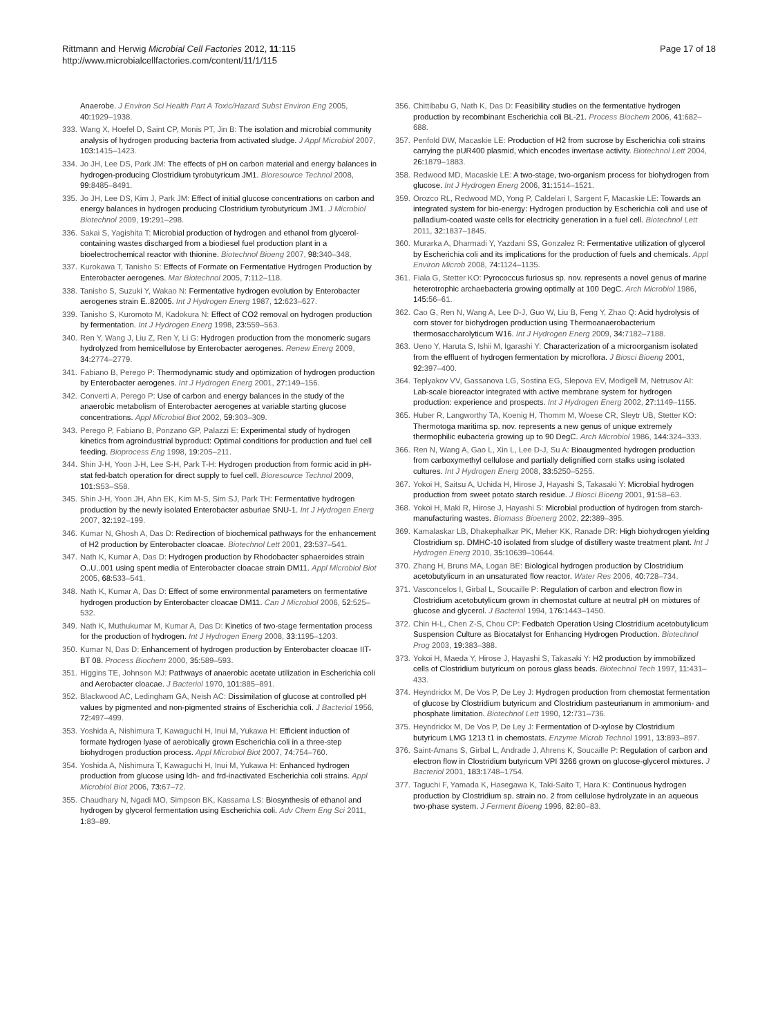Rittmann and Herwig Microbial Cell Factories 2012, 11:115
http://www.microbialcellfactories.com/content/11/1/115
Page 17 of 18
Anaerobe. J Environ Sci Health Part A Toxic/Hazard Subst Environ Eng 2005, 40: 1929–1938.
333. Wang X, Hoefel D, Saint CP, Monis PT, Jin B: The isolation and microbial community analysis of hydrogen producing bacteria from activated sludge. J Appl Microbiol 2007, 103: 1415–1423.
334. Jo JH, Lee DS, Park JM: The effects of pH on carbon material and energy balances in hydrogen-producing Clostridium tyrobutyricum JM1. Bioresource Technol 2008, 99: 8485–8491.
335. Jo JH, Lee DS, Kim J, Park JM: Effect of initial glucose concentrations on carbon and energy balances in hydrogen producing Clostridium tyrobutyricum JM1. J Microbiol Biotechnol 2009, 19: 291–298.
336. Sakai S, Yagishita T: Microbial production of hydrogen and ethanol from glycerol-containing wastes discharged from a biodiesel fuel production plant in a bioelectrochemical reactor with thionine. Biotechnol Bioeng 2007, 98: 340–348.
337. Kurokawa T, Tanisho S: Effects of Formate on Fermentative Hydrogen Production by Enterobacter aerogenes. Mar Biotechnol 2005, 7: 112–118.
338. Tanisho S, Suzuki Y, Wakao N: Fermentative hydrogen evolution by Enterobacter aerogenes strain E..82005. Int J Hydrogen Energ 1987, 12: 623–627.
339. Tanisho S, Kuromoto M, Kadokura N: Effect of CO2 removal on hydrogen production by fermentation. Int J Hydrogen Energ 1998, 23: 559–563.
340. Ren Y, Wang J, Liu Z, Ren Y, Li G: Hydrogen production from the monomeric sugars hydrolyzed from hemicellulose by Enterobacter aerogenes. Renew Energ 2009, 34: 2774–2779.
341. Fabiano B, Perego P: Thermodynamic study and optimization of hydrogen production by Enterobacter aerogenes. Int J Hydrogen Energ 2001, 27: 149–156.
342. Converti A, Perego P: Use of carbon and energy balances in the study of the anaerobic metabolism of Enterobacter aerogenes at variable starting glucose concentrations. Appl Microbiol Biot 2002, 59: 303–309.
343. Perego P, Fabiano B, Ponzano GP, Palazzi E: Experimental study of hydrogen kinetics from agroindustrial byproduct: Optimal conditions for production and fuel cell feeding. Bioprocess Eng 1998, 19: 205–211.
344. Shin J-H, Yoon J-H, Lee S-H, Park T-H: Hydrogen production from formic acid in pH-stat fed-batch operation for direct supply to fuel cell. Bioresource Technol 2009, 101: S53–S58.
345. Shin J-H, Yoon JH, Ahn EK, Kim M-S, Sim SJ, Park TH: Fermentative hydrogen production by the newly isolated Enterobacter asburiae SNU-1. Int J Hydrogen Energ 2007, 32: 192–199.
346. Kumar N, Ghosh A, Das D: Redirection of biochemical pathways for the enhancement of H2 production by Enterobacter cloacae. Biotechnol Lett 2001, 23: 537–541.
347. Nath K, Kumar A, Das D: Hydrogen production by Rhodobacter sphaeroides strain O..U..001 using spent media of Enterobacter cloacae strain DM11. Appl Microbiol Biot 2005, 68: 533–541.
348. Nath K, Kumar A, Das D: Effect of some environmental parameters on fermentative hydrogen production by Enterobacter cloacae DM11. Can J Microbiol 2006, 52: 525–532.
349. Nath K, Muthukumar M, Kumar A, Das D: Kinetics of two-stage fermentation process for the production of hydrogen. Int J Hydrogen Energ 2008, 33: 1195–1203.
350. Kumar N, Das D: Enhancement of hydrogen production by Enterobacter cloacae IIT-BT 08. Process Biochem 2000, 35: 589–593.
351. Higgins TE, Johnson MJ: Pathways of anaerobic acetate utilization in Escherichia coli and Aerobacter cloacae. J Bacteriol 1970, 101: 885–891.
352. Blackwood AC, Ledingham GA, Neish AC: Dissimilation of glucose at controlled pH values by pigmented and non-pigmented strains of Escherichia coli. J Bacteriol 1956, 72: 497–499.
353. Yoshida A, Nishimura T, Kawaguchi H, Inui M, Yukawa H: Efficient induction of formate hydrogen lyase of aerobically grown Escherichia coli in a three-step biohydrogen production process. Appl Microbiol Biot 2007, 74: 754–760.
354. Yoshida A, Nishimura T, Kawaguchi H, Inui M, Yukawa H: Enhanced hydrogen production from glucose using ldh- and frd-inactivated Escherichia coli strains. Appl Microbiol Biot 2006, 73: 67–72.
355. Chaudhary N, Ngadi MO, Simpson BK, Kassama LS: Biosynthesis of ethanol and hydrogen by glycerol fermentation using Escherichia coli. Adv Chem Eng Sci 2011, 1: 83–89.
356. Chittibabu G, Nath K, Das D: Feasibility studies on the fermentative hydrogen production by recombinant Escherichia coli BL-21. Process Biochem 2006, 41: 682–688.
357. Penfold DW, Macaskie LE: Production of H2 from sucrose by Escherichia coli strains carrying the pUR400 plasmid, which encodes invertase activity. Biotechnol Lett 2004, 26: 1879–1883.
358. Redwood MD, Macaskie LE: A two-stage, two-organism process for biohydrogen from glucose. Int J Hydrogen Energ 2006, 31: 1514–1521.
359. Orozco RL, Redwood MD, Yong P, Caldelari I, Sargent F, Macaskie LE: Towards an integrated system for bio-energy: Hydrogen production by Escherichia coli and use of palladium-coated waste cells for electricity generation in a fuel cell. Biotechnol Lett 2011, 32: 1837–1845.
360. Murarka A, Dharmadi Y, Yazdani SS, Gonzalez R: Fermentative utilization of glycerol by Escherichia coli and its implications for the production of fuels and chemicals. Appl Environ Microb 2008, 74: 1124–1135.
361. Fiala G, Stetter KO: Pyrococcus furiosus sp. nov. represents a novel genus of marine heterotrophic archaebacteria growing optimally at 100 DegC. Arch Microbiol 1986, 145: 56–61.
362. Cao G, Ren N, Wang A, Lee D-J, Guo W, Liu B, Feng Y, Zhao Q: Acid hydrolysis of corn stover for biohydrogen production using Thermoanaerobacterium thermosaccharolyticum W16. Int J Hydrogen Energ 2009, 34: 7182–7188.
363. Ueno Y, Haruta S, Ishii M, Igarashi Y: Characterization of a microorganism isolated from the effluent of hydrogen fermentation by microflora. J Biosci Bioeng 2001, 92: 397–400.
364. Teplyakov VV, Gassanova LG, Sostina EG, Slepova EV, Modigell M, Netrusov AI: Lab-scale bioreactor integrated with active membrane system for hydrogen production: experience and prospects. Int J Hydrogen Energ 2002, 27: 1149–1155.
365. Huber R, Langworthy TA, Koenig H, Thomm M, Woese CR, Sleytr UB, Stetter KO: Thermotoga maritima sp. nov. represents a new genus of unique extremely thermophilic eubacteria growing up to 90 DegC. Arch Microbiol 1986, 144: 324–333.
366. Ren N, Wang A, Gao L, Xin L, Lee D-J, Su A: Bioaugmented hydrogen production from carboxymethyl cellulose and partially delignified corn stalks using isolated cultures. Int J Hydrogen Energ 2008, 33: 5250–5255.
367. Yokoi H, Saitsu A, Uchida H, Hirose J, Hayashi S, Takasaki Y: Microbial hydrogen production from sweet potato starch residue. J Biosci Bioeng 2001, 91: 58–63.
368. Yokoi H, Maki R, Hirose J, Hayashi S: Microbial production of hydrogen from starch-manufacturing wastes. Biomass Bioenerg 2002, 22: 389–395.
369. Kamalaskar LB, Dhakephalkar PK, Meher KK, Ranade DR: High biohydrogen yielding Clostridium sp. DMHC-10 isolated from sludge of distillery waste treatment plant. Int J Hydrogen Energ 2010, 35: 10639–10644.
370. Zhang H, Bruns MA, Logan BE: Biological hydrogen production by Clostridium acetobutylicum in an unsaturated flow reactor. Water Res 2006, 40: 728–734.
371. Vasconcelos I, Girbal L, Soucaille P: Regulation of carbon and electron flow in Clostridium acetobutylicum grown in chemostat culture at neutral pH on mixtures of glucose and glycerol. J Bacteriol 1994, 176: 1443–1450.
372. Chin H-L, Chen Z-S, Chou CP: Fedbatch Operation Using Clostridium acetobutylicum Suspension Culture as Biocatalyst for Enhancing Hydrogen Production. Biotechnol Prog 2003, 19: 383–388.
373. Yokoi H, Maeda Y, Hirose J, Hayashi S, Takasaki Y: H2 production by immobilized cells of Clostridium butyricum on porous glass beads. Biotechnol Tech 1997, 11: 431–433.
374. Heyndrickx M, De Vos P, De Ley J: Hydrogen production from chemostat fermentation of glucose by Clostridium butyricum and Clostridium pasteurianum in ammonium- and phosphate limitation. Biotechnol Lett 1990, 12: 731–736.
375. Heyndrickx M, De Vos P, De Ley J: Fermentation of D-xylose by Clostridium butyricum LMG 1213 t1 in chemostats. Enzyme Microb Technol 1991, 13: 893–897.
376. Saint-Amans S, Girbal L, Andrade J, Ahrens K, Soucaille P: Regulation of carbon and electron flow in Clostridium butyricum VPI 3266 grown on glucose-glycerol mixtures. J Bacteriol 2001, 183: 1748–1754.
377. Taguchi F, Yamada K, Hasegawa K, Taki-Saito T, Hara K: Continuous hydrogen production by Clostridium sp. strain no. 2 from cellulose hydrolyzate in an aqueous two-phase system. J Ferment Bioeng 1996, 82: 80–83.